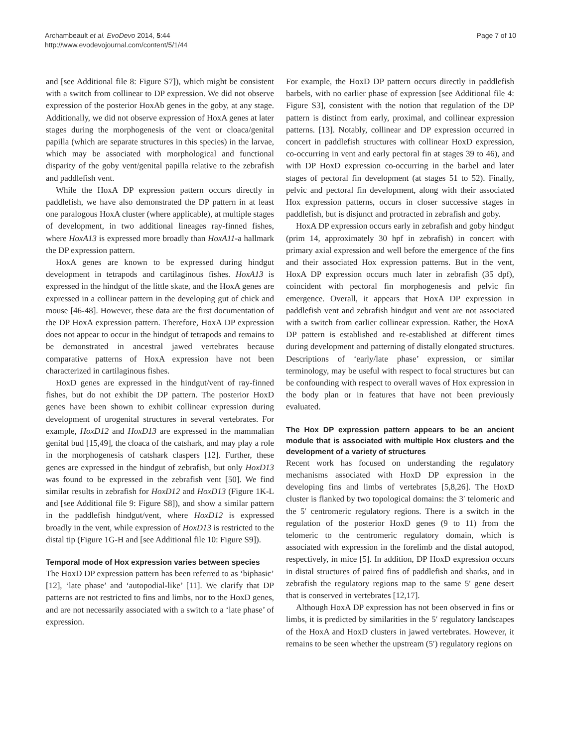Archambeault et al. EvoDevo 2014, 5:44
http://www.evodevojournal.com/content/5/1/44
Page 7 of 10
and [see Additional file 8: Figure S7]), which might be consistent with a switch from collinear to DP expression. We did not observe expression of the posterior HoxAb genes in the goby, at any stage. Additionally, we did not observe expression of HoxA genes at later stages during the morphogenesis of the vent or cloaca/genital papilla (which are separate structures in this species) in the larvae, which may be associated with morphological and functional disparity of the goby vent/genital papilla relative to the zebrafish and paddlefish vent.
While the HoxA DP expression pattern occurs directly in paddlefish, we have also demonstrated the DP pattern in at least one paralogous HoxA cluster (where applicable), at multiple stages of development, in two additional lineages ray-finned fishes, where HoxA13 is expressed more broadly than HoxA11-a hallmark the DP expression pattern.
HoxA genes are known to be expressed during hindgut development in tetrapods and cartilaginous fishes. HoxA13 is expressed in the hindgut of the little skate, and the HoxA genes are expressed in a collinear pattern in the developing gut of chick and mouse [46-48]. However, these data are the first documentation of the DP HoxA expression pattern. Therefore, HoxA DP expression does not appear to occur in the hindgut of tetrapods and remains to be demonstrated in ancestral jawed vertebrates because comparative patterns of HoxA expression have not been characterized in cartilaginous fishes.
HoxD genes are expressed in the hindgut/vent of ray-finned fishes, but do not exhibit the DP pattern. The posterior HoxD genes have been shown to exhibit collinear expression during development of urogenital structures in several vertebrates. For example, HoxD12 and HoxD13 are expressed in the mammalian genital bud [15,49], the cloaca of the catshark, and may play a role in the morphogenesis of catshark claspers [12]. Further, these genes are expressed in the hindgut of zebrafish, but only HoxD13 was found to be expressed in the zebrafish vent [50]. We find similar results in zebrafish for HoxD12 and HoxD13 (Figure 1K-L and [see Additional file 9: Figure S8]), and show a similar pattern in the paddlefish hindgut/vent, where HoxD12 is expressed broadly in the vent, while expression of HoxD13 is restricted to the distal tip (Figure 1G-H and [see Additional file 10: Figure S9]).
Temporal mode of Hox expression varies between species
The HoxD DP expression pattern has been referred to as ‘biphasic’ [12], ‘late phase’ and ‘autopodial-like’ [11]. We clarify that DP patterns are not restricted to fins and limbs, nor to the HoxD genes, and are not necessarily associated with a switch to a ‘late phase’ of expression.
For example, the HoxD DP pattern occurs directly in paddlefish barbels, with no earlier phase of expression [see Additional file 4: Figure S3], consistent with the notion that regulation of the DP pattern is distinct from early, proximal, and collinear expression patterns. [13]. Notably, collinear and DP expression occurred in concert in paddlefish structures with collinear HoxD expression, co-occurring in vent and early pectoral fin at stages 39 to 46), and with DP HoxD expression co-occurring in the barbel and later stages of pectoral fin development (at stages 51 to 52). Finally, pelvic and pectoral fin development, along with their associated Hox expression patterns, occurs in closer successive stages in paddlefish, but is disjunct and protracted in zebrafish and goby.
HoxA DP expression occurs early in zebrafish and goby hindgut (prim 14, approximately 30 hpf in zebrafish) in concert with primary axial expression and well before the emergence of the fins and their associated Hox expression patterns. But in the vent, HoxA DP expression occurs much later in zebrafish (35 dpf), coincident with pectoral fin morphogenesis and pelvic fin emergence. Overall, it appears that HoxA DP expression in paddlefish vent and zebrafish hindgut and vent are not associated with a switch from earlier collinear expression. Rather, the HoxA DP pattern is established and re-established at different times during development and patterning of distally elongated structures. Descriptions of ‘early/late phase’ expression, or similar terminology, may be useful with respect to focal structures but can be confounding with respect to overall waves of Hox expression in the body plan or in features that have not been previously evaluated.
The Hox DP expression pattern appears to be an ancient module that is associated with multiple Hox clusters and the development of a variety of structures
Recent work has focused on understanding the regulatory mechanisms associated with HoxD DP expression in the developing fins and limbs of vertebrates [5,8,26]. The HoxD cluster is flanked by two topological domains: the 3′ telomeric and the 5′ centromeric regulatory regions. There is a switch in the regulation of the posterior HoxD genes (9 to 11) from the telomeric to the centromeric regulatory domain, which is associated with expression in the forelimb and the distal autopod, respectively, in mice [5]. In addition, DP HoxD expression occurs in distal structures of paired fins of paddlefish and sharks, and in zebrafish the regulatory regions map to the same 5′ gene desert that is conserved in vertebrates [12,17].
Although HoxA DP expression has not been observed in fins or limbs, it is predicted by similarities in the 5′ regulatory landscapes of the HoxA and HoxD clusters in jawed vertebrates. However, it remains to be seen whether the upstream (5′) regulatory regions on